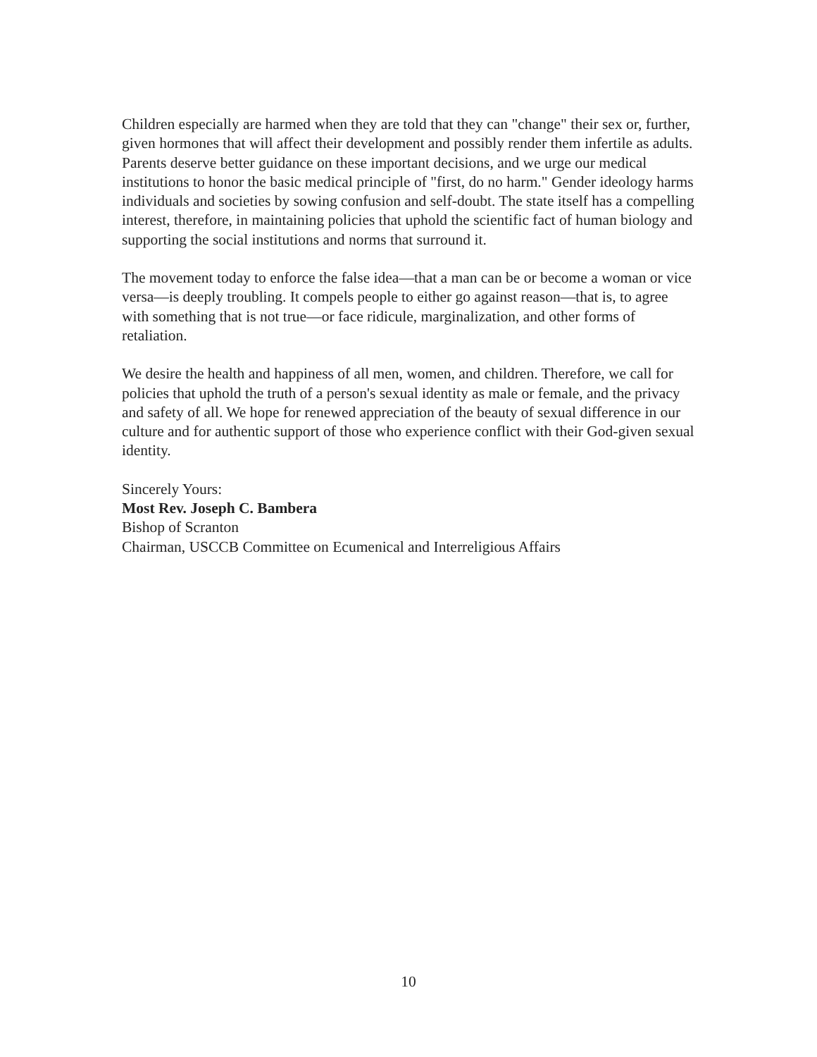Children especially are harmed when they are told that they can "change" their sex or, further, given hormones that will affect their development and possibly render them infertile as adults. Parents deserve better guidance on these important decisions, and we urge our medical institutions to honor the basic medical principle of "first, do no harm." Gender ideology harms individuals and societies by sowing confusion and self-doubt. The state itself has a compelling interest, therefore, in maintaining policies that uphold the scientific fact of human biology and supporting the social institutions and norms that surround it.
The movement today to enforce the false idea—that a man can be or become a woman or vice versa—is deeply troubling. It compels people to either go against reason—that is, to agree with something that is not true—or face ridicule, marginalization, and other forms of retaliation.
We desire the health and happiness of all men, women, and children. Therefore, we call for policies that uphold the truth of a person's sexual identity as male or female, and the privacy and safety of all. We hope for renewed appreciation of the beauty of sexual difference in our culture and for authentic support of those who experience conflict with their God-given sexual identity.
Sincerely Yours:
Most Rev. Joseph C. Bambera
Bishop of Scranton
Chairman, USCCB Committee on Ecumenical and Interreligious Affairs
10